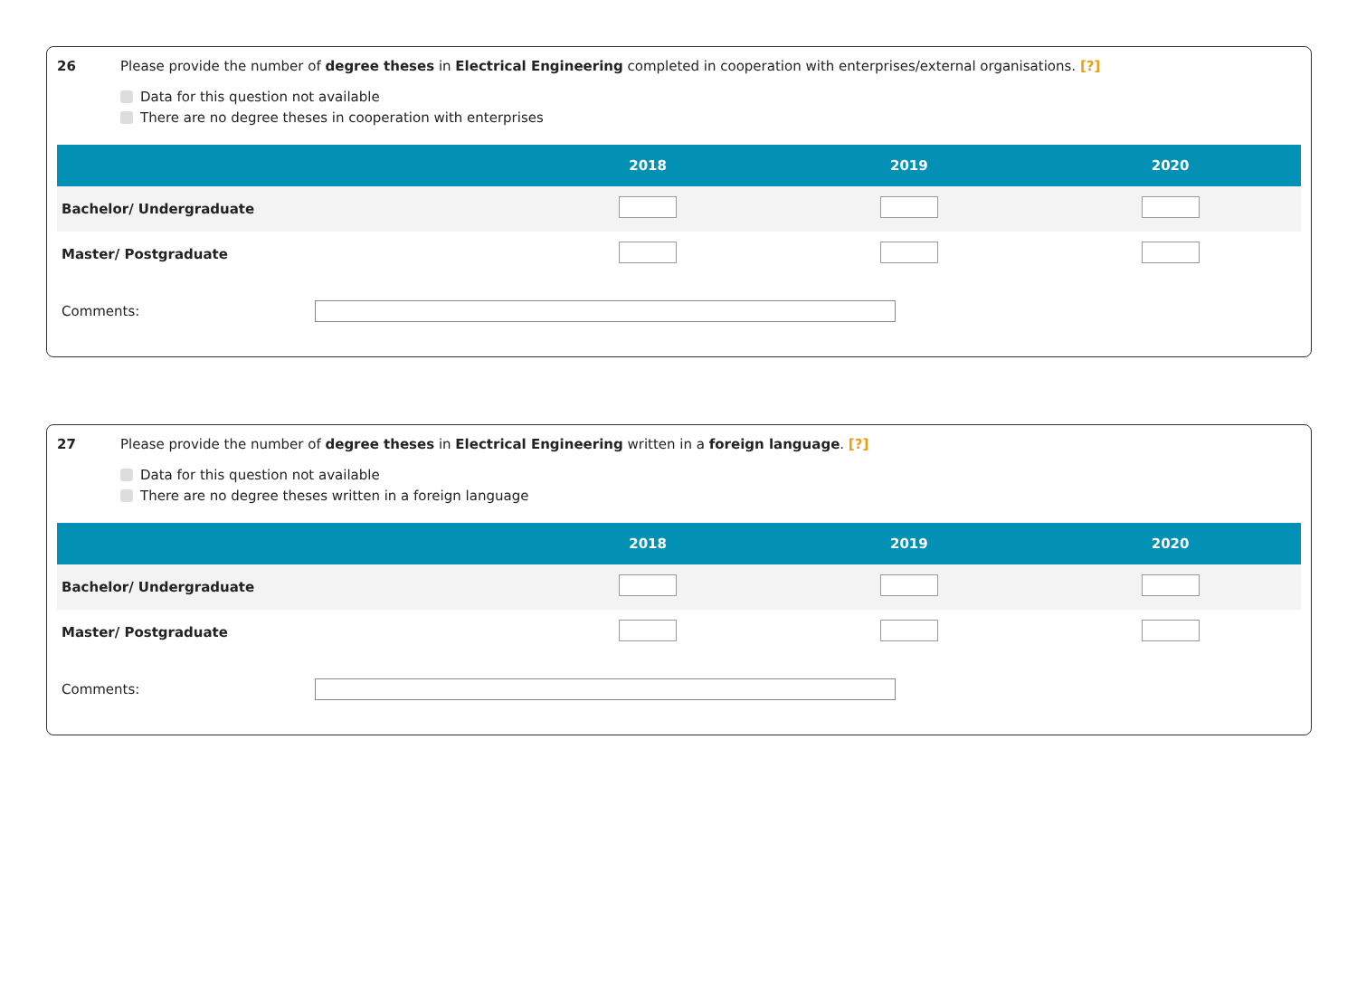26 Please provide the number of degree theses in Electrical Engineering completed in cooperation with enterprises/external organisations. [?]
Data for this question not available
There are no degree theses in cooperation with enterprises
| | 2018 | 2019 | 2020 |
| --- | --- | --- | --- |
| Bachelor/ Undergraduate | | | |
| Master/ Postgraduate | | | |
Comments:
27 Please provide the number of degree theses in Electrical Engineering written in a foreign language. [?]
Data for this question not available
There are no degree theses written in a foreign language
| | 2018 | 2019 | 2020 |
| --- | --- | --- | --- |
| Bachelor/ Undergraduate | | | |
| Master/ Postgraduate | | | |
Comments: